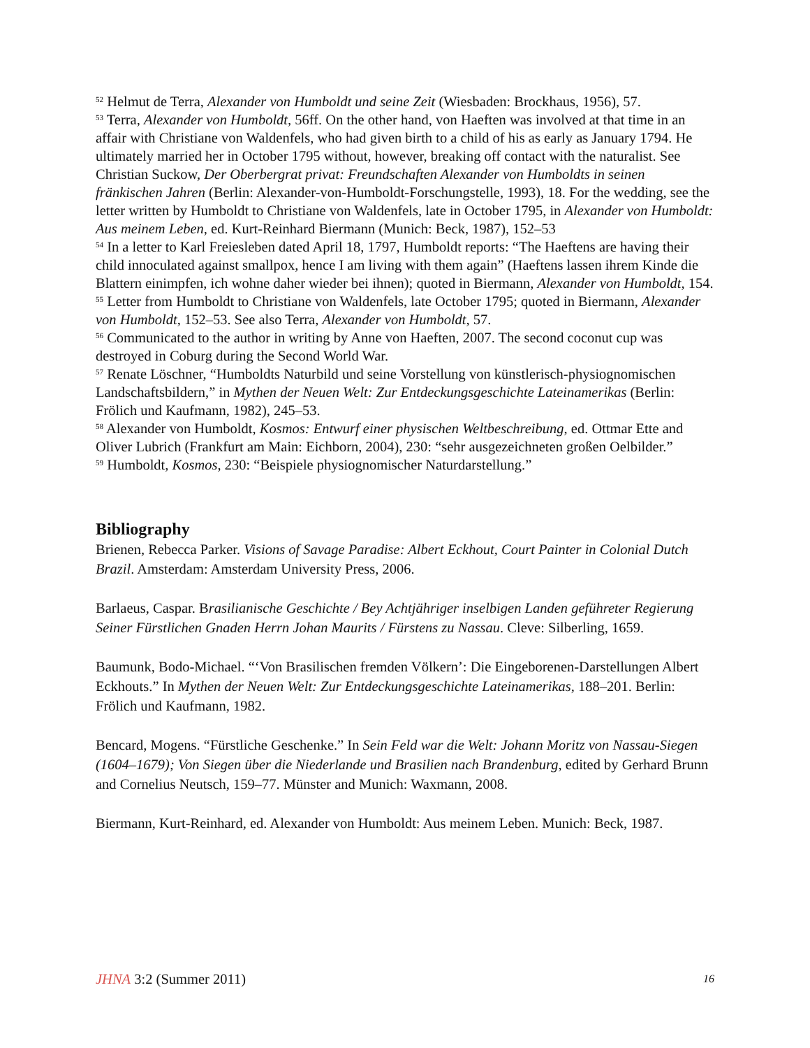<sup>52</sup> Helmut de Terra, Alexander von Humboldt und seine Zeit (Wiesbaden: Brockhaus, 1956), 57.
<sup>53</sup> Terra, Alexander von Humboldt, 56ff. On the other hand, von Haeften was involved at that time in an affair with Christiane von Waldenfels, who had given birth to a child of his as early as January 1794. He ultimately married her in October 1795 without, however, breaking off contact with the naturalist. See Christian Suckow, Der Oberbergrat privat: Freundschaften Alexander von Humboldts in seinen fränkischen Jahren (Berlin: Alexander-von-Humboldt-Forschungstelle, 1993), 18. For the wedding, see the letter written by Humboldt to Christiane von Waldenfels, late in October 1795, in Alexander von Humboldt: Aus meinem Leben, ed. Kurt-Reinhard Biermann (Munich: Beck, 1987), 152–53
<sup>54</sup> In a letter to Karl Freiesleben dated April 18, 1797, Humboldt reports: “The Haeftens are having their child innoculated against smallpox, hence I am living with them again” (Haeftens lassen ihrem Kinde die Blattern einimpfen, ich wohne daher wieder bei ihnen); quoted in Biermann, Alexander von Humboldt, 154.
<sup>55</sup> Letter from Humboldt to Christiane von Waldenfels, late October 1795; quoted in Biermann, Alexander von Humboldt, 152–53. See also Terra, Alexander von Humboldt, 57.
<sup>56</sup> Communicated to the author in writing by Anne von Haeften, 2007. The second coconut cup was destroyed in Coburg during the Second World War.
<sup>57</sup> Renate Löschner, “Humboldts Naturbild und seine Vorstellung von künstlerisch-physiognomischen Landschaftsbildern,” in Mythen der Neuen Welt: Zur Entdeckungsgeschichte Lateinamerikas (Berlin: Frölich und Kaufmann, 1982), 245–53.
<sup>58</sup> Alexander von Humboldt, Kosmos: Entwurf einer physischen Weltbeschreibung, ed. Ottmar Ette and Oliver Lubrich (Frankfurt am Main: Eichborn, 2004), 230: “sehr ausgezeichneten großen Oelbilder.”
<sup>59</sup> Humboldt, Kosmos, 230: “Beispiele physiognomischer Naturdarstellung.”
Bibliography
Brienen, Rebecca Parker. Visions of Savage Paradise: Albert Eckhout, Court Painter in Colonial Dutch Brazil. Amsterdam: Amsterdam University Press, 2006.
Barlaeus, Caspar. Brasilianische Geschichte / Bey Achtjähriger inselbigen Landen geführeter Regierung Seiner Fürstlichen Gnaden Herrn Johan Maurits / Fürstens zu Nassau. Cleve: Silberling, 1659.
Baumunk, Bodo-Michael. “‘Von Brasilischen fremden Völkern’: Die Eingeborenen-Darstellungen Albert Eckhouts.” In Mythen der Neuen Welt: Zur Entdeckungsgeschichte Lateinamerikas, 188–201. Berlin: Frölich und Kaufmann, 1982.
Bencard, Mogens. “Fürstliche Geschenke.” In Sein Feld war die Welt: Johann Moritz von Nassau-Siegen (1604–1679); Von Siegen über die Niederlande und Brasilien nach Brandenburg, edited by Gerhard Brunn and Cornelius Neutsch, 159–77. Münster and Munich: Waxmann, 2008.
Biermann, Kurt-Reinhard, ed. Alexander von Humboldt: Aus meinem Leben. Munich: Beck, 1987.
JHNA 3:2 (Summer 2011) 16